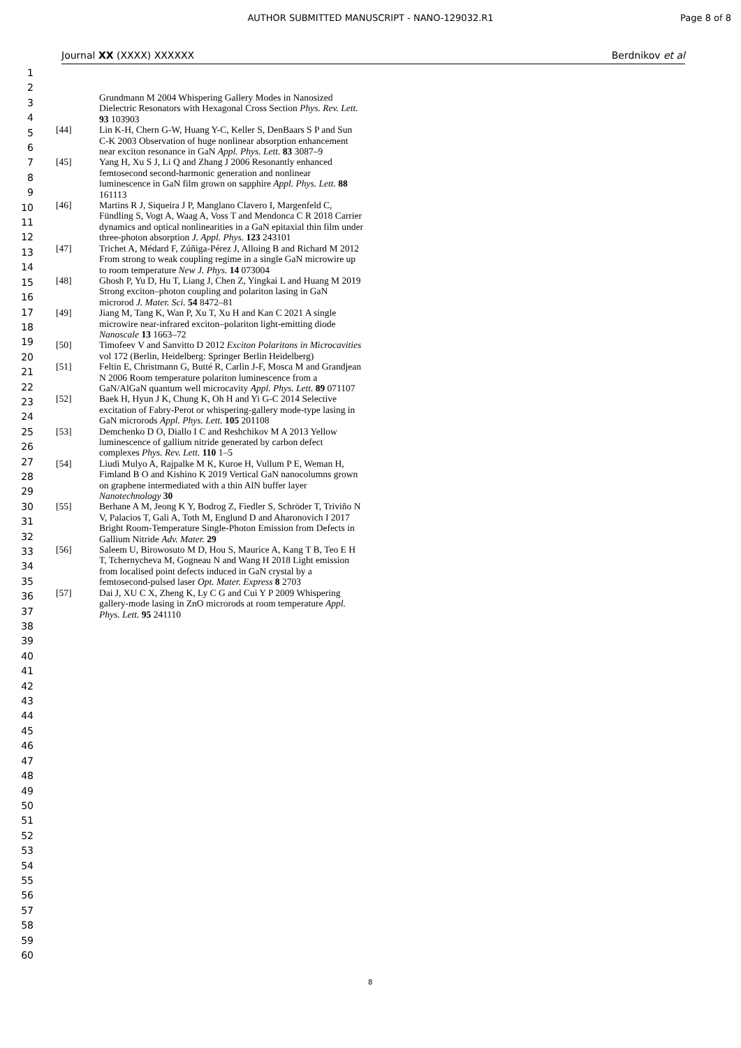AUTHOR SUBMITTED MANUSCRIPT - NANO-129032.R1 Page 8 of 8
Journal XX (XXXX) XXXXXX Berdnikov et al
1
2
3
4
5
6
7
8
9
10
11
12
13
14
15
16
17
18
19
20
21
22
23
24
25
26
27
28
29
30
31
32
33
34
35
36
37
38
39
40
41
42
43
44
45
46
47
48
49
50
51
52
53
54
55
56
57
58
59
60
Grundmann M 2004 Whispering Gallery Modes in Nanosized Dielectric Resonators with Hexagonal Cross Section Phys. Rev. Lett. 93 103903
[44] Lin K-H, Chern G-W, Huang Y-C, Keller S, DenBaars S P and Sun C-K 2003 Observation of huge nonlinear absorption enhancement near exciton resonance in GaN Appl. Phys. Lett. 83 3087–9
[45] Yang H, Xu S J, Li Q and Zhang J 2006 Resonantly enhanced femtosecond second-harmonic generation and nonlinear luminescence in GaN film grown on sapphire Appl. Phys. Lett. 88 161113
[46] Martins R J, Siqueira J P, Manglano Clavero I, Margenfeld C, Fündling S, Vogt A, Waag A, Voss T and Mendonca C R 2018 Carrier dynamics and optical nonlinearities in a GaN epitaxial thin film under three-photon absorption J. Appl. Phys. 123 243101
[47] Trichet A, Médard F, Zúñiga-Pérez J, Alloing B and Richard M 2012 From strong to weak coupling regime in a single GaN microwire up to room temperature New J. Phys. 14 073004
[48] Ghosh P, Yu D, Hu T, Liang J, Chen Z, Yingkai L and Huang M 2019 Strong exciton–photon coupling and polariton lasing in GaN microrod J. Mater. Sci. 54 8472–81
[49] Jiang M, Tang K, Wan P, Xu T, Xu H and Kan C 2021 A single microwire near-infrared exciton–polariton light-emitting diode Nanoscale 13 1663–72
[50] Timofeev V and Sanvitto D 2012 Exciton Polaritons in Microcavities vol 172 (Berlin, Heidelberg: Springer Berlin Heidelberg)
[51] Feltin E, Christmann G, Butté R, Carlin J-F, Mosca M and Grandjean N 2006 Room temperature polariton luminescence from a GaN/AlGaN quantum well microcavity Appl. Phys. Lett. 89 071107
[52] Baek H, Hyun J K, Chung K, Oh H and Yi G-C 2014 Selective excitation of Fabry-Perot or whispering-gallery mode-type lasing in GaN microrods Appl. Phys. Lett. 105 201108
[53] Demchenko D O, Diallo I C and Reshchikov M A 2013 Yellow luminescence of gallium nitride generated by carbon defect complexes Phys. Rev. Lett. 110 1–5
[54] Liudi Mulyo A, Rajpalke M K, Kuroe H, Vullum P E, Weman H, Fimland B O and Kishino K 2019 Vertical GaN nanocolumns grown on graphene intermediated with a thin AlN buffer layer Nanotechnology 30
[55] Berhane A M, Jeong K Y, Bodrog Z, Fiedler S, Schröder T, Triviño N V, Palacios T, Gali A, Toth M, Englund D and Aharonovich I 2017 Bright Room-Temperature Single-Photon Emission from Defects in Gallium Nitride Adv. Mater. 29
[56] Saleem U, Birowosuto M D, Hou S, Maurice A, Kang T B, Teo E H T, Tchernycheva M, Gogneau N and Wang H 2018 Light emission from localised point defects induced in GaN crystal by a femtosecond-pulsed laser Opt. Mater. Express 8 2703
[57] Dai J, XU C X, Zheng K, Ly C G and Cui Y P 2009 Whispering gallery-mode lasing in ZnO microrods at room temperature Appl. Phys. Lett. 95 241110
8